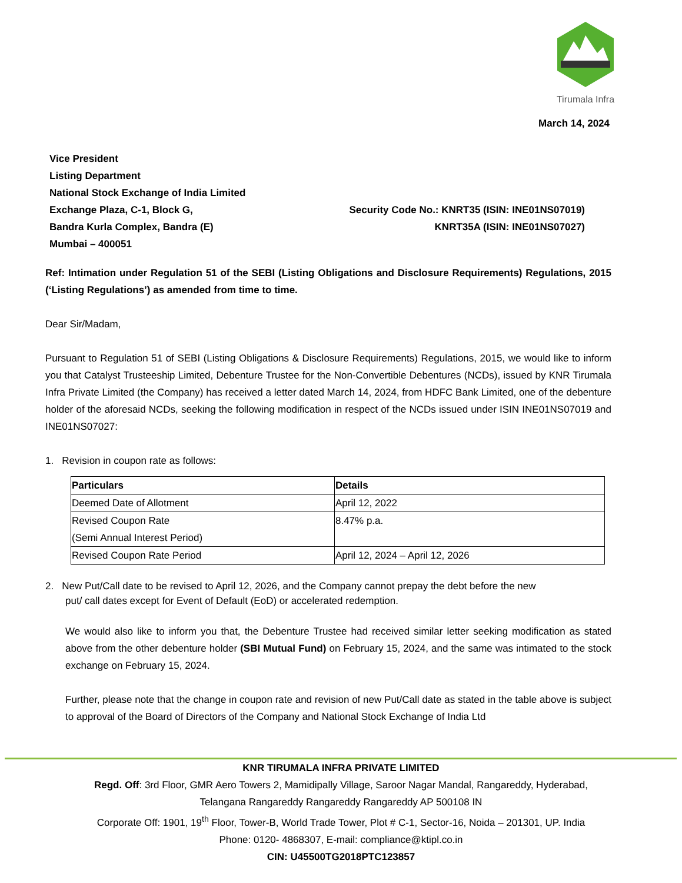Tirumala Infra
March 14, 2024
Vice President
Listing Department
National Stock Exchange of India Limited
Exchange Plaza, C-1, Block G,
Bandra Kurla Complex, Bandra (E)
Mumbai – 400051
Security Code No.: KNRT35 (ISIN: INE01NS07019)
KNRT35A (ISIN: INE01NS07027)
Ref: Intimation under Regulation 51 of the SEBI (Listing Obligations and Disclosure Requirements) Regulations, 2015 (‘Listing Regulations’) as amended from time to time.
Dear Sir/Madam,
Pursuant to Regulation 51 of SEBI (Listing Obligations & Disclosure Requirements) Regulations, 2015, we would like to inform you that Catalyst Trusteeship Limited, Debenture Trustee for the Non-Convertible Debentures (NCDs), issued by KNR Tirumala Infra Private Limited (the Company) has received a letter dated March 14, 2024, from HDFC Bank Limited, one of the debenture holder of the aforesaid NCDs, seeking the following modification in respect of the NCDs issued under ISIN INE01NS07019 and INE01NS07027:
1. Revision in coupon rate as follows:
| Particulars | Details |
| --- | --- |
| Deemed Date of Allotment | April 12, 2022 |
| Revised Coupon Rate (Semi Annual Interest Period) | 8.47% p.a. |
| Revised Coupon Rate Period | April 12, 2024 – April 12, 2026 |
2. New Put/Call date to be revised to April 12, 2026, and the Company cannot prepay the debt before the new
put/ call dates except for Event of Default (EoD) or accelerated redemption.
We would also like to inform you that, the Debenture Trustee had received similar letter seeking modification as stated above from the other debenture holder (SBI Mutual Fund) on February 15, 2024, and the same was intimated to the stock exchange on February 15, 2024.
Further, please note that the change in coupon rate and revision of new Put/Call date as stated in the table above is subject to approval of the Board of Directors of the Company and National Stock Exchange of India Ltd
KNR TIRUMALA INFRA PRIVATE LIMITED
Regd. Off: 3rd Floor, GMR Aero Towers 2, Mamidipally Village, Saroor Nagar Mandal, Rangareddy, Hyderabad,
Telangana Rangareddy Rangareddy Rangareddy AP 500108 IN
Corporate Off: 1901, 19<sup>th</sup> Floor, Tower-B, World Trade Tower, Plot # C-1, Sector-16, Noida – 201301, UP. India
Phone: 0120- 4868307, E-mail: compliance@ktipl.co.in
CIN: U45500TG2018PTC123857